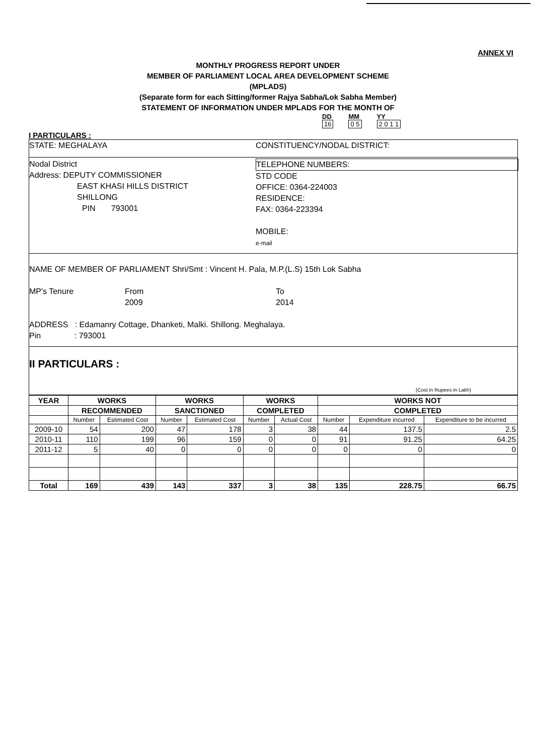ANNEX VI
MONTHLY PROGRESS REPORT UNDER
MEMBER OF PARLIAMENT LOCAL AREA DEVELOPMENT SCHEME
(MPLADS)
(Separate form for each Sitting/former Rajya Sabha/Lok Sabha Member)
STATEMENT OF INFORMATION UNDER MPLADS FOR THE MONTH OF
DD
16
MM
0 5
YY
2 0 1 1
I PARTICULARS :
STATE: MEGHALAYA CONSTITUENCY/NODAL DISTRICT:
Nodal District
Address: DEPUTY COMMISSIONER
EAST KHASI HILLS DISTRICT
SHILLONG
PIN 793001
TELEPHONE NUMBERS:
STD CODE
OFFICE: 0364-224003
RESIDENCE:
FAX: 0364-223394
MOBILE:
e-mail
NAME OF MEMBER OF PARLIAMENT Shri/Smt : Vincent H. Pala, M.P.(L.S) 15th Lok Sabha
MP's Tenure From
2009
To
2014
ADDRESS : Edamanry Cottage, Dhanketi, Malki. Shillong. Meghalaya.
Pin : 793001
II PARTICULARS :
(Cost in Rupees in Lakh)
| YEAR | WORKS | | WORKS | | WORKS | | WORKS NOT | | |
| --- | --- | --- | --- | --- | --- | --- | --- | --- | --- |
| | RECOMMENDED | | SANCTIONED | | COMPLETED | | COMPLETED | | |
| | Number | Estimated Cost | Number | Estimated Cost | Number | Actual Cost | Number | Expenditure incurred | Expenditure to be incurred |
| 2009-10 | 54 | 200 | 47 | 178 | 3 | 38 | 44 | 137.5 | 2.5 |
| 2010-11 | 110 | 199 | 96 | 159 | 0 | 0 | 91 | 91.25 | 64.25 |
| 2011-12 | 5 | 40 | 0 | 0 | 0 | 0 | 0 | 0 | 0 |
| Total | 169 | 439 | 143 | 337 | 3 | 38 | 135 | 228.75 | 66.75 |